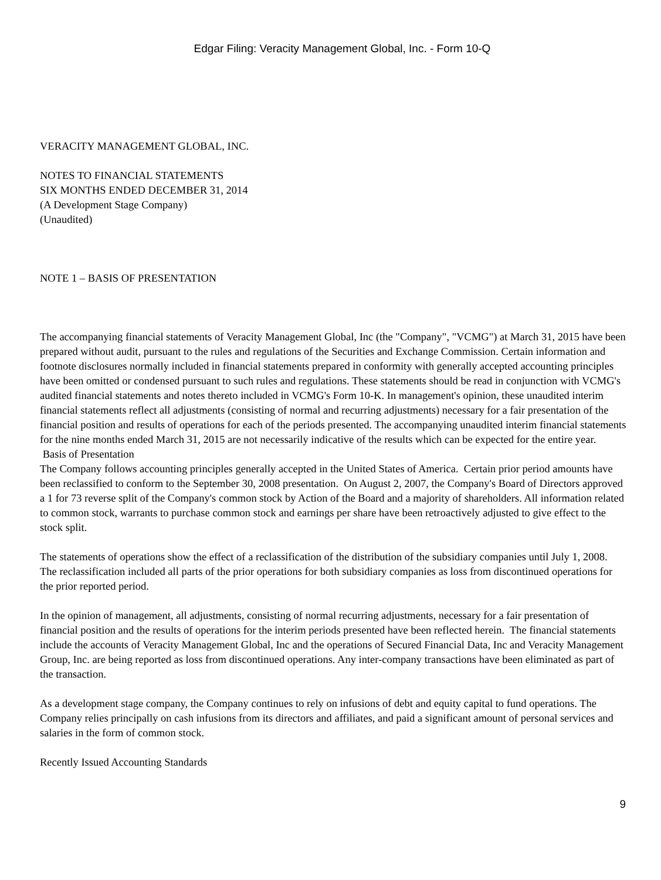Edgar Filing: Veracity Management Global, Inc. - Form 10-Q
VERACITY MANAGEMENT GLOBAL, INC.
NOTES TO FINANCIAL STATEMENTS
SIX MONTHS ENDED DECEMBER 31, 2014
(A Development Stage Company)
(Unaudited)
NOTE 1 – BASIS OF PRESENTATION
The accompanying financial statements of Veracity Management Global, Inc (the "Company", "VCMG") at March 31, 2015 have been prepared without audit, pursuant to the rules and regulations of the Securities and Exchange Commission. Certain information and footnote disclosures normally included in financial statements prepared in conformity with generally accepted accounting principles have been omitted or condensed pursuant to such rules and regulations. These statements should be read in conjunction with VCMG's audited financial statements and notes thereto included in VCMG's Form 10-K. In management's opinion, these unaudited interim financial statements reflect all adjustments (consisting of normal and recurring adjustments) necessary for a fair presentation of the financial position and results of operations for each of the periods presented. The accompanying unaudited interim financial statements for the nine months ended March 31, 2015 are not necessarily indicative of the results which can be expected for the entire year.
Basis of Presentation
The Company follows accounting principles generally accepted in the United States of America. Certain prior period amounts have been reclassified to conform to the September 30, 2008 presentation. On August 2, 2007, the Company's Board of Directors approved a 1 for 73 reverse split of the Company's common stock by Action of the Board and a majority of shareholders. All information related to common stock, warrants to purchase common stock and earnings per share have been retroactively adjusted to give effect to the stock split.
The statements of operations show the effect of a reclassification of the distribution of the subsidiary companies until July 1, 2008. The reclassification included all parts of the prior operations for both subsidiary companies as loss from discontinued operations for the prior reported period.
In the opinion of management, all adjustments, consisting of normal recurring adjustments, necessary for a fair presentation of financial position and the results of operations for the interim periods presented have been reflected herein. The financial statements include the accounts of Veracity Management Global, Inc and the operations of Secured Financial Data, Inc and Veracity Management Group, Inc. are being reported as loss from discontinued operations. Any inter-company transactions have been eliminated as part of the transaction.
As a development stage company, the Company continues to rely on infusions of debt and equity capital to fund operations. The Company relies principally on cash infusions from its directors and affiliates, and paid a significant amount of personal services and salaries in the form of common stock.
Recently Issued Accounting Standards
9